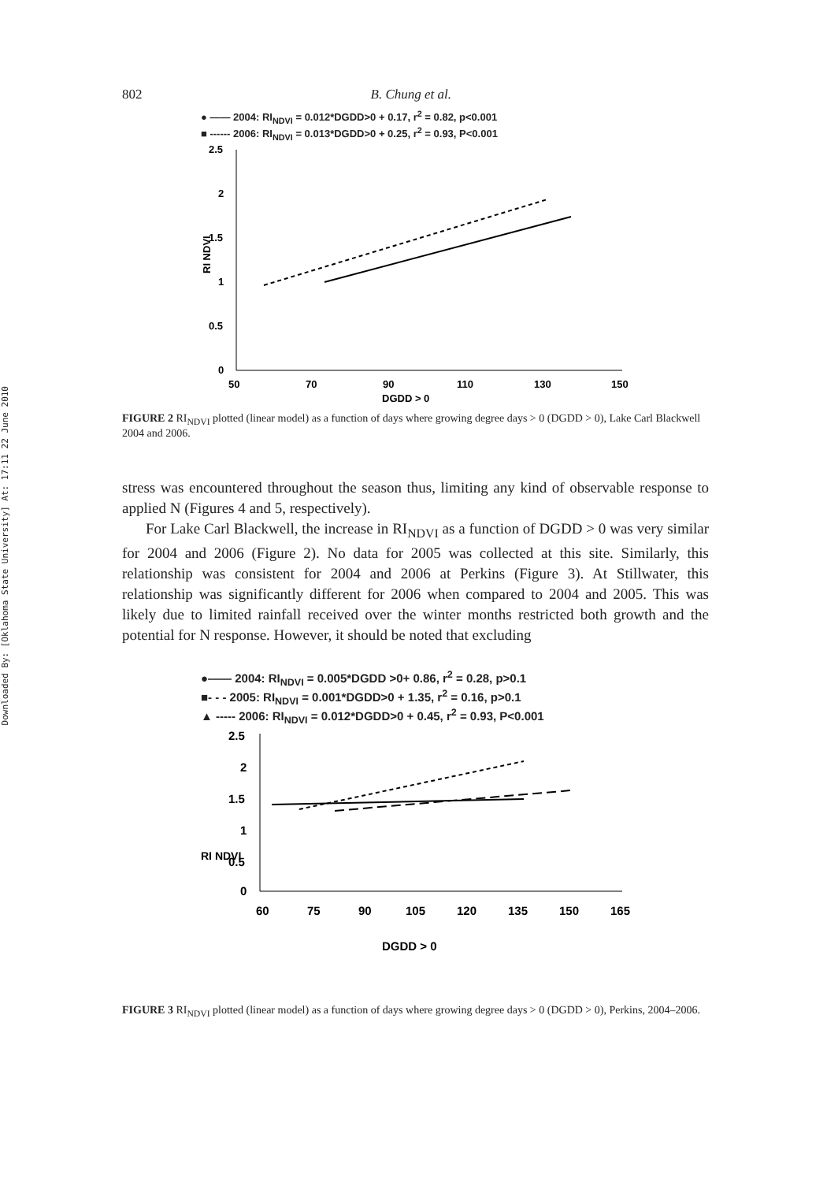Downloaded By: [Oklahoma State University] At: 17:11 22 June 2010
802 B. Chung et al.
● —— 2004: RI<sub>NDVI</sub> = 0.012*DGDD>0 + 0.17, r<sup>2</sup> = 0.82, p<0.001
■ ------ 2006: RI<sub>NDVI</sub> = 0.013*DGDD>0 + 0.25, r<sup>2</sup> = 0.93, P<0.001
RI NDVI
2.5
2
1.5
1
0.5
0
50
70
90
110
130
150
DGDD > 0
FIGURE 2 RI<sub>NDVI</sub> plotted (linear model) as a function of days where growing degree days > 0 (DGDD > 0), Lake Carl Blackwell 2004 and 2006.
stress was encountered throughout the season thus, limiting any kind of observable response to applied N (Figures 4 and 5, respectively).
For Lake Carl Blackwell, the increase in RI<sub>NDVI</sub> as a function of DGDD > 0 was very similar for 2004 and 2006 (Figure 2). No data for 2005 was collected at this site. Similarly, this relationship was consistent for 2004 and 2006 at Perkins (Figure 3). At Stillwater, this relationship was significantly different for 2006 when compared to 2004 and 2005. This was likely due to limited rainfall received over the winter months restricted both growth and the potential for N response. However, it should be noted that excluding
●—— 2004: RI<sub>NDVI</sub> = 0.005*DGDD >0+ 0.86, r<sup>2</sup> = 0.28, p>0.1
■- - - 2005: RI<sub>NDVI</sub> = 0.001*DGDD>0 + 1.35, r<sup>2</sup> = 0.16, p>0.1
▲ ----- 2006: RI<sub>NDVI</sub> = 0.012*DGDD>0 + 0.45, r<sup>2</sup> = 0.93, P<0.001
RI NDVI
2.5
2
1.5
1
0.5
0
60
75
90
105
120
135
150
165
DGDD > 0
FIGURE 3 RI<sub>NDVI</sub> plotted (linear model) as a function of days where growing degree days > 0 (DGDD > 0), Perkins, 2004–2006.